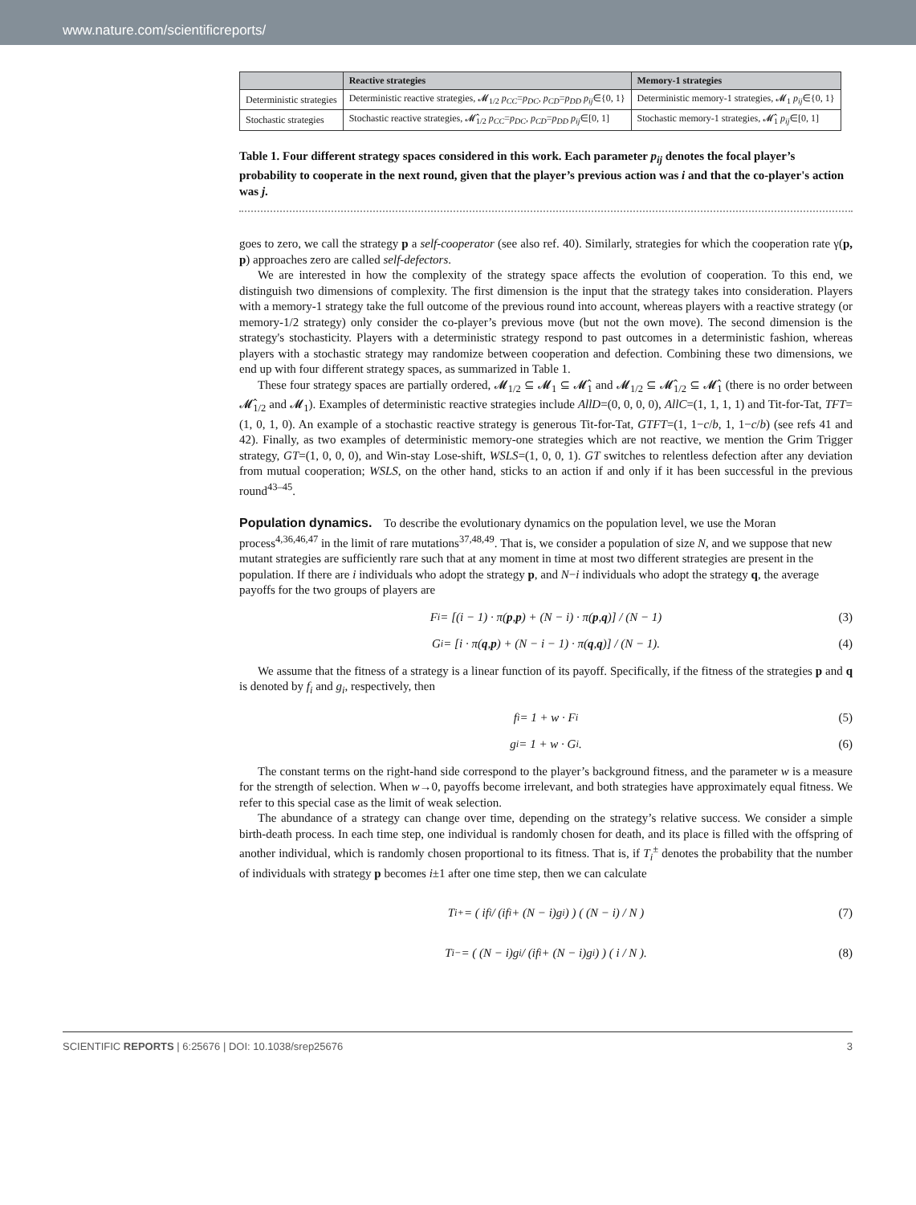www.nature.com/scientificreports/
| | Reactive strategies | Memory-1 strategies |
| --- | --- | --- |
| Deterministic strategies | Deterministic reactive strategies, 𝓜<sub>1/2</sub> p<sub>CC</sub> = p<sub>DC</sub> , p<sub>CD</sub> = p<sub>DD</sub> p<sub>ij</sub> ∈{0, 1} | Deterministic memory-1 strategies, 𝓜<sub>1</sub> p<sub>ij</sub> ∈{0, 1} |
| Stochastic strategies | Stochastic reactive strategies, 𝓜̂<sub>1/2</sub> p<sub>CC</sub> = p<sub>DC</sub> , p<sub>CD</sub> = p<sub>DD</sub> p<sub>ij</sub> ∈[0, 1] | Stochastic memory-1 strategies, 𝓜̂<sub>1</sub> p<sub>ij</sub> ∈[0, 1] |
Table 1. Four different strategy spaces considered in this work. Each parameter p<sub>ij</sub> denotes the focal player’s probability to cooperate in the next round, given that the player’s previous action was i and that the co-player's action was j.
goes to zero, we call the strategy p a self-cooperator (see also ref. 40). Similarly, strategies for which the cooperation rate γ(p, p) approaches zero are called self-defectors.
We are interested in how the complexity of the strategy space affects the evolution of cooperation. To this end, we distinguish two dimensions of complexity. The first dimension is the input that the strategy takes into consideration. Players with a memory-1 strategy take the full outcome of the previous round into account, whereas players with a reactive strategy (or memory-1/2 strategy) only consider the co-player’s previous move (but not the own move). The second dimension is the strategy's stochasticity. Players with a deterministic strategy respond to past outcomes in a deterministic fashion, whereas players with a stochastic strategy may randomize between cooperation and defection. Combining these two dimensions, we end up with four different strategy spaces, as summarized in Table 1.
These four strategy spaces are partially ordered, 𝓜<sub>1/2</sub> ⊆ 𝓜<sub>1</sub> ⊆ 𝓜̂<sub>1</sub> and 𝓜<sub>1/2</sub> ⊆ 𝓜̂<sub>1/2</sub> ⊆ 𝓜̂<sub>1</sub> (there is no order between 𝓜̂<sub>1/2</sub> and 𝓜<sub>1</sub>). Examples of deterministic reactive strategies include AllD=(0, 0, 0, 0), AllC=(1, 1, 1, 1) and Tit-for-Tat, TFT=(1, 0, 1, 0). An example of a stochastic reactive strategy is generous Tit-for-Tat, GTFT=(1, 1−c/b, 1, 1−c/b) (see refs 41 and 42). Finally, as two examples of deterministic memory-one strategies which are not reactive, we mention the Grim Trigger strategy, GT=(1, 0, 0, 0), and Win-stay Lose-shift, WSLS=(1, 0, 0, 1). GT switches to relentless defection after any deviation from mutual cooperation; WSLS, on the other hand, sticks to an action if and only if it has been successful in the previous round<sup>43–45</sup>.
Population dynamics.
To describe the evolutionary dynamics on the population level, we use the Moran process<sup>4,36,46,47</sup> in the limit of rare mutations<sup>37,48,49</sup>. That is, we consider a population of size N, and we suppose that new mutant strategies are sufficiently rare such that at any moment in time at most two different strategies are present in the population. If there are i individuals who adopt the strategy p, and N−i individuals who adopt the strategy q, the average payoffs for the two groups of players are
F<sub>i</sub> = [(i − 1) · π(p, p) + (N − i) · π(p, q)] / (N − 1)
(3)
G<sub>i</sub> = [i · π(q, p) + (N − i − 1) · π(q, q)] / (N − 1).
(4)
We assume that the fitness of a strategy is a linear function of its payoff. Specifically, if the fitness of the strategies p and q is denoted by f<sub>i</sub> and g<sub>i</sub>, respectively, then
f<sub>i</sub> = 1 + w · F<sub>i</sub>
(5)
g<sub>i</sub> = 1 + w · G<sub>i</sub>.
(6)
The constant terms on the right-hand side correspond to the player’s background fitness, and the parameter w is a measure for the strength of selection. When w→0, payoffs become irrelevant, and both strategies have approximately equal fitness. We refer to this special case as the limit of weak selection.
The abundance of a strategy can change over time, depending on the strategy’s relative success. We consider a simple birth-death process. In each time step, one individual is randomly chosen for death, and its place is filled with the offspring of another individual, which is randomly chosen proportional to its fitness. That is, if T<sub>i</sub><sup>±</sup> denotes the probability that the number of individuals with strategy p becomes i±1 after one time step, then we can calculate
T<sub>i</sub><sup>+</sup> = ( if<sub>i</sub> / (if<sub>i</sub> + (N − i)g<sub>i</sub>) ) ( (N − i) / N )
(7)
T<sub>i</sub><sup>−</sup> = ( (N − i)g<sub>i</sub> / (if<sub>i</sub> + (N − i)g<sub>i</sub>) ) ( i / N ).
(8)
SCIENTIFIC REPORTS | 6:25676 | DOI: 10.1038/srep25676 3